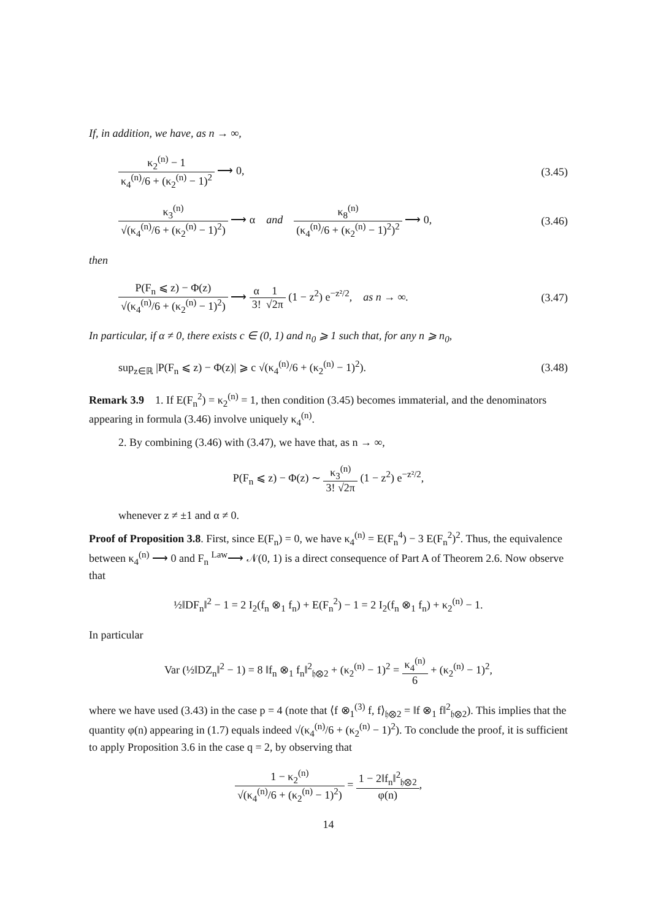If, in addition, we have, as n → ∞,
κ<sub>2</sub><sup>(n)</sup> − 1 κ<sub>4</sub><sup>(n)</sup>/6 + (κ<sub>2</sub><sup>(n)</sup> − 1)<sup>2</sup> ⟶ 0,
(3.45)
κ<sub>3</sub><sup>(n)</sup> √(κ<sub>4</sub><sup>(n)</sup>/6 + (κ<sub>2</sub><sup>(n)</sup> − 1)<sup>2</sup>) ⟶ α and κ<sub>8</sub><sup>(n)</sup> (κ<sub>4</sub><sup>(n)</sup>/6 + (κ<sub>2</sub><sup>(n)</sup> − 1)<sup>2</sup>)<sup>2</sup> ⟶ 0,
(3.46)
then
P(F<sub>n</sub> ⩽ z) − Φ(z) √(κ<sub>4</sub><sup>(n)</sup>/6 + (κ<sub>2</sub><sup>(n)</sup> − 1)<sup>2</sup>) ⟶ α 3!1 √2π (1 − z<sup>2</sup>) e<sup>−z²/2</sup>, as n → ∞.
(3.47)
In particular, if α ≠ 0, there exists c ∈ (0, 1) and n<sub>0</sub> ⩾ 1 such that, for any n ⩾ n<sub>0</sub>,
sup<sub>z∈ℝ</sub> |P(F<sub>n</sub> ⩽ z) − Φ(z)| ⩾ c √(κ<sub>4</sub><sup>(n)</sup>/6 + (κ<sub>2</sub><sup>(n)</sup> − 1)<sup>2</sup>).
(3.48)
Remark 3.9 1. If E(F<sub>n</sub><sup>2</sup>) = κ<sub>2</sub><sup>(n)</sup> = 1, then condition (3.45) becomes immaterial, and the denominators appearing in formula (3.46) involve uniquely κ<sub>4</sub><sup>(n)</sup>.
2. By combining (3.46) with (3.47), we have that, as n → ∞,
P(F<sub>n</sub> ⩽ z) − Φ(z) ∼ κ<sub>3</sub><sup>(n)</sup> 3! √2π (1 − z<sup>2</sup>) e<sup>−z²/2</sup>,
whenever z ≠ ±1 and α ≠ 0.
Proof of Proposition 3.8. First, since E(F<sub>n</sub>) = 0, we have κ<sub>4</sub><sup>(n)</sup> = E(F<sub>n</sub><sup>4</sup>) − 3 E(F<sub>n</sub><sup>2</sup>)<sup>2</sup>. Thus, the equivalence between κ<sub>4</sub><sup>(n)</sup> ⟶ 0 and F<sub>n</sub> <sup>Law</sup>⟶ 𝒩(0, 1) is a direct consequence of Part A of Theorem 2.6. Now observe that
½‖DF<sub>n</sub>‖<sup>2</sup> − 1 = 2 I<sub>2</sub>(f<sub>n</sub> ⊗<sub>1</sub> f<sub>n</sub>) + E(F<sub>n</sub><sup>2</sup>) − 1 = 2 I<sub>2</sub>(f<sub>n</sub> ⊗<sub>1</sub> f<sub>n</sub>) + κ<sub>2</sub><sup>(n)</sup> − 1.
In particular
Var (½‖DZ<sub>n</sub>‖<sup>2</sup> − 1) = 8 ‖f<sub>n</sub> ⊗<sub>1</sub> f<sub>n</sub>‖<sup>2</sup><sub>𝔥⊗2</sub> + (κ<sub>2</sub><sup>(n)</sup> − 1)<sup>2</sup> = κ<sub>4</sub><sup>(n)</sup> 6 + (κ<sub>2</sub><sup>(n)</sup> − 1)<sup>2</sup>,
where we have used (3.43) in the case p = 4 (note that ⟨f ⊗<sub>1</sub><sup>(3)</sup> f, f⟩<sub>𝔥⊗2</sub> = ‖f ⊗<sub>1</sub> f‖<sup>2</sup><sub>𝔥⊗2</sub>). This implies that the quantity φ(n) appearing in (1.7) equals indeed √(κ<sub>4</sub><sup>(n)</sup>/6 + (κ<sub>2</sub><sup>(n)</sup> − 1)<sup>2</sup>). To conclude the proof, it is sufficient to apply Proposition 3.6 in the case q = 2, by observing that
1 − κ<sub>2</sub><sup>(n)</sup> √(κ<sub>4</sub><sup>(n)</sup>/6 + (κ<sub>2</sub><sup>(n)</sup> − 1)<sup>2</sup>) = 1 − 2‖f<sub>n</sub>‖<sup>2</sup><sub>𝔥⊗2</sub> φ(n),
14